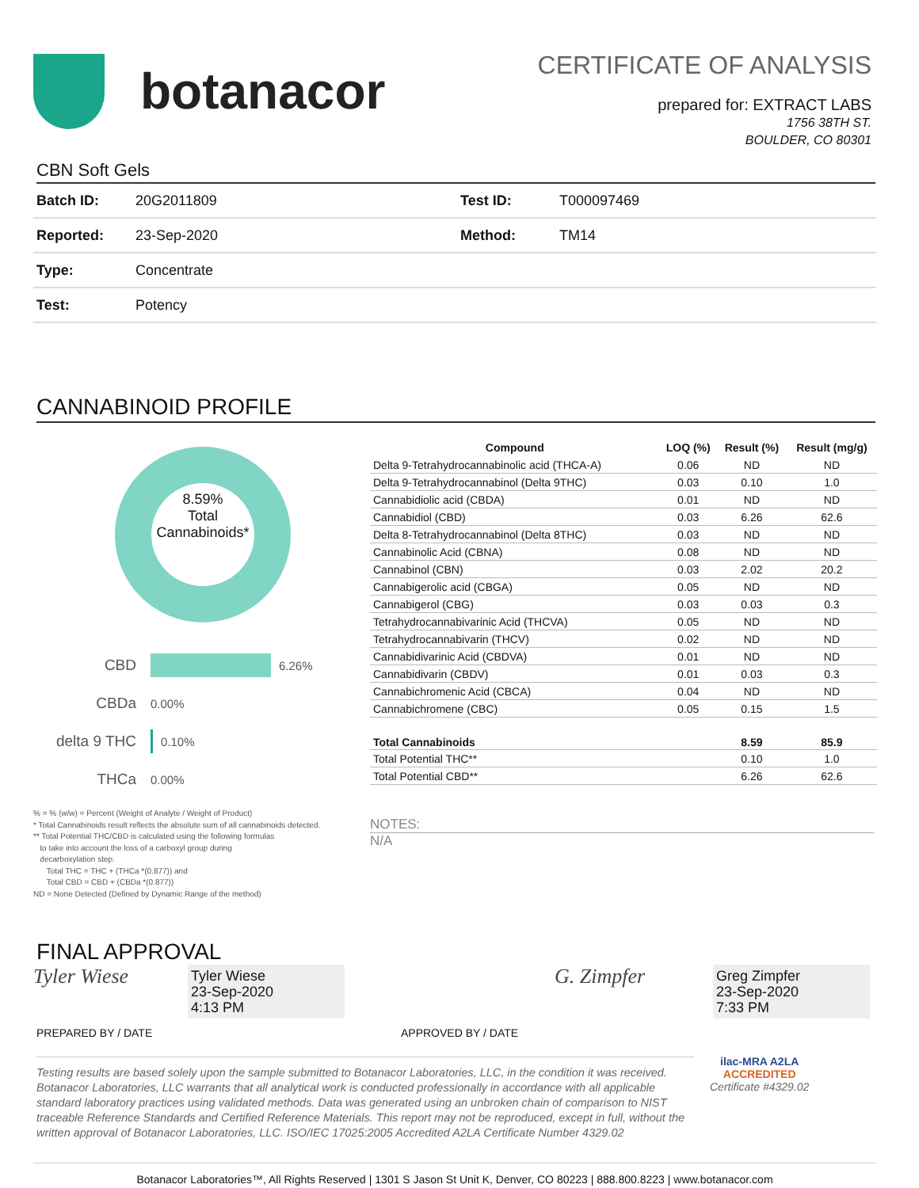botanacor
CERTIFICATE OF ANALYSIS
prepared for: EXTRACT LABS
1756 38TH ST.
BOULDER, CO 80301
CBN Soft Gels
| Batch ID: | 20G2011809 | Test ID: | T000097469 |
| Reported: | 23-Sep-2020 | Method: | TM14 |
| Type: | Concentrate | | |
| Test: | Potency | | |
CANNABINOID PROFILE
8.59%
Total
Cannabinoids*
CBD 6.26%
CBDa 0.00%
delta 9 THC 0.10%
THCa 0.00%
% = % (w/w) = Percent (Weight of Analyte / Weight of Product)
* Total Cannabinoids result reflects the absolute sum of all cannabinoids detected.
** Total Potential THC/CBD is calculated using the following formulas
to take into account the loss of a carboxyl group during
decarboxylation step.
Total THC = THC + (THCa *(0.877)) and
Total CBD = CBD + (CBDa *(0.877))
ND = None Detected (Defined by Dynamic Range of the method)
| Compound | LOQ (%) | Result (%) | Result (mg/g) |
| --- | --- | --- | --- |
| Delta 9-Tetrahydrocannabinolic acid (THCA-A) | 0.06 | ND | ND |
| Delta 9-Tetrahydrocannabinol (Delta 9THC) | 0.03 | 0.10 | 1.0 |
| Cannabidiolic acid (CBDA) | 0.01 | ND | ND |
| Cannabidiol (CBD) | 0.03 | 6.26 | 62.6 |
| Delta 8-Tetrahydrocannabinol (Delta 8THC) | 0.03 | ND | ND |
| Cannabinolic Acid (CBNA) | 0.08 | ND | ND |
| Cannabinol (CBN) | 0.03 | 2.02 | 20.2 |
| Cannabigerolic acid (CBGA) | 0.05 | ND | ND |
| Cannabigerol (CBG) | 0.03 | 0.03 | 0.3 |
| Tetrahydrocannabivarinic Acid (THCVA) | 0.05 | ND | ND |
| Tetrahydrocannabivarin (THCV) | 0.02 | ND | ND |
| Cannabidivarinic Acid (CBDVA) | 0.01 | ND | ND |
| Cannabidivarin (CBDV) | 0.01 | 0.03 | 0.3 |
| Cannabichromenic Acid (CBCA) | 0.04 | ND | ND |
| Cannabichromene (CBC) | 0.05 | 0.15 | 1.5 |
| Total Cannabinoids | | 8.59 | 85.9 |
| Total Potential THC** | | 0.10 | 1.0 |
| Total Potential CBD** | | 6.26 | 62.6 |
NOTES:
N/A
FINAL APPROVAL
Tyler Wiese
Tyler Wiese
23-Sep-2020
4:13 PM
G. Zimpfer
Greg Zimpfer
23-Sep-2020
7:33 PM
PREPARED BY / DATE APPROVED BY / DATE
Testing results are based solely upon the sample submitted to Botanacor Laboratories, LLC, in the condition it was received. Botanacor Laboratories, LLC warrants that all analytical work is conducted professionally in accordance with all applicable standard laboratory practices using validated methods. Data was generated using an unbroken chain of comparison to NIST traceable Reference Standards and Certified Reference Materials. This report may not be reproduced, except in full, without the written approval of Botanacor Laboratories, LLC. ISO/IEC 17025:2005 Accredited A2LA Certificate Number 4329.02
ilac-MRA A2LA
ACCREDITED
Certificate #4329.02
Botanacor Laboratories™, All Rights Reserved | 1301 S Jason St Unit K, Denver, CO 80223 | 888.800.8223 | www.botanacor.com